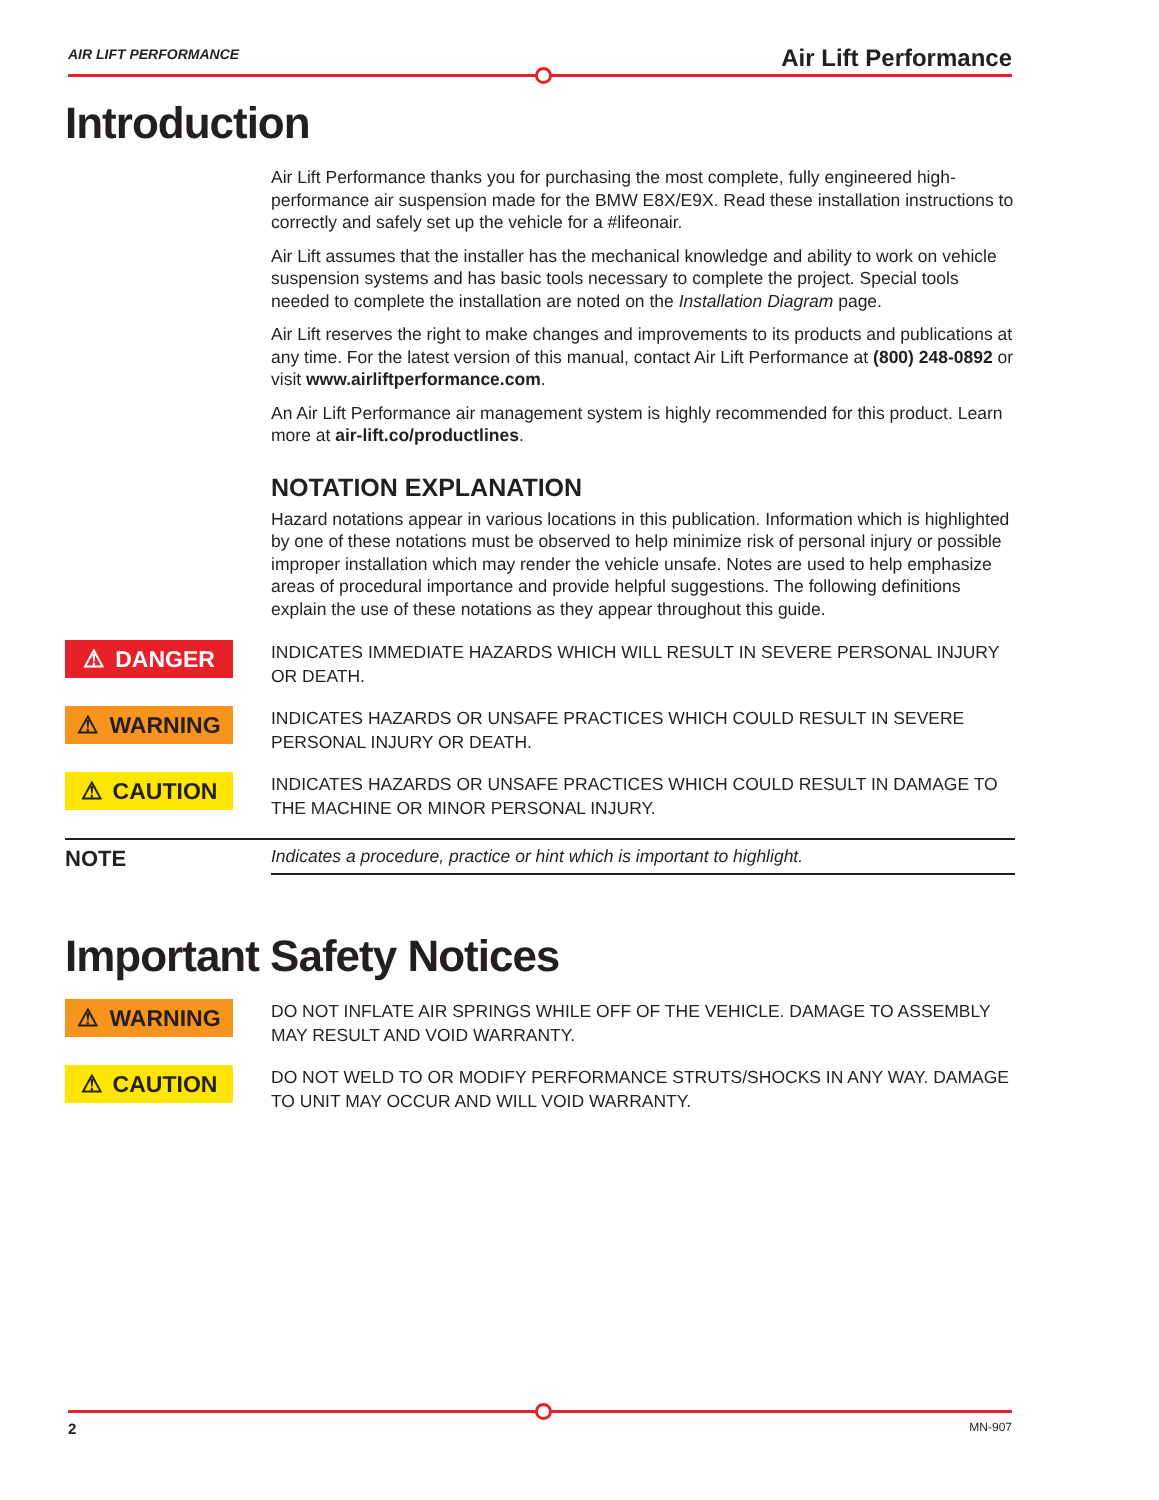AIR LIFT PERFORMANCE Air Lift Performance
Introduction
Air Lift Performance thanks you for purchasing the most complete, fully engineered high-performance air suspension made for the BMW E8X/E9X. Read these installation instructions to correctly and safely set up the vehicle for a #lifeonair.
Air Lift assumes that the installer has the mechanical knowledge and ability to work on vehicle suspension systems and has basic tools necessary to complete the project. Special tools needed to complete the installation are noted on the Installation Diagram page.
Air Lift reserves the right to make changes and improvements to its products and publications at any time. For the latest version of this manual, contact Air Lift Performance at (800) 248-0892 or visit www.airliftperformance.com.
An Air Lift Performance air management system is highly recommended for this product. Learn more at air-lift.co/productlines.
NOTATION EXPLANATION
Hazard notations appear in various locations in this publication. Information which is highlighted by one of these notations must be observed to help minimize risk of personal injury or possible improper installation which may render the vehicle unsafe. Notes are used to help emphasize areas of procedural importance and provide helpful suggestions. The following definitions explain the use of these notations as they appear throughout this guide.
⚠ DANGER
INDICATES IMMEDIATE HAZARDS WHICH WILL RESULT IN SEVERE PERSONAL INJURY OR DEATH.
⚠ WARNING
INDICATES HAZARDS OR UNSAFE PRACTICES WHICH COULD RESULT IN SEVERE PERSONAL INJURY OR DEATH.
⚠ CAUTION
INDICATES HAZARDS OR UNSAFE PRACTICES WHICH COULD RESULT IN DAMAGE TO THE MACHINE OR MINOR PERSONAL INJURY.
NOTE Indicates a procedure, practice or hint which is important to highlight.
Important Safety Notices
⚠ WARNING
DO NOT INFLATE AIR SPRINGS WHILE OFF OF THE VEHICLE. DAMAGE TO ASSEMBLY MAY RESULT AND VOID WARRANTY.
⚠ CAUTION
DO NOT WELD TO OR MODIFY PERFORMANCE STRUTS/SHOCKS IN ANY WAY. DAMAGE TO UNIT MAY OCCUR AND WILL VOID WARRANTY.
2 MN-907